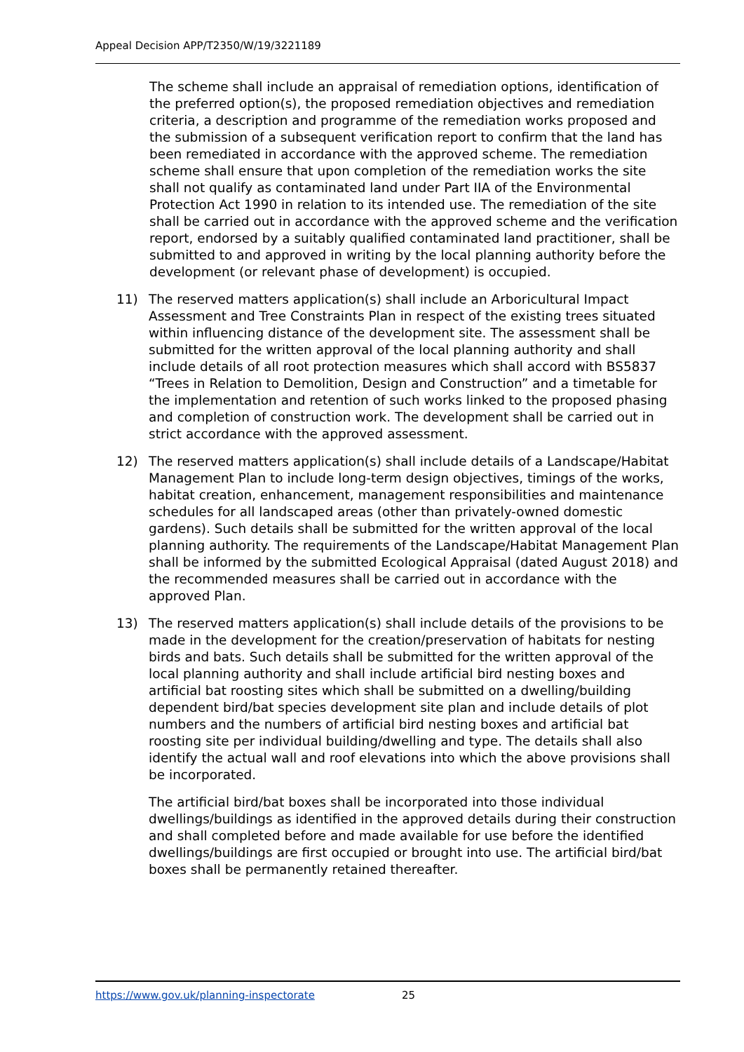Appeal Decision APP/T2350/W/19/3221189
The scheme shall include an appraisal of remediation options, identification of the preferred option(s), the proposed remediation objectives and remediation criteria, a description and programme of the remediation works proposed and the submission of a subsequent verification report to confirm that the land has been remediated in accordance with the approved scheme. The remediation scheme shall ensure that upon completion of the remediation works the site shall not qualify as contaminated land under Part IIA of the Environmental Protection Act 1990 in relation to its intended use. The remediation of the site shall be carried out in accordance with the approved scheme and the verification report, endorsed by a suitably qualified contaminated land practitioner, shall be submitted to and approved in writing by the local planning authority before the development (or relevant phase of development) is occupied.
11) The reserved matters application(s) shall include an Arboricultural Impact Assessment and Tree Constraints Plan in respect of the existing trees situated within influencing distance of the development site. The assessment shall be submitted for the written approval of the local planning authority and shall include details of all root protection measures which shall accord with BS5837 “Trees in Relation to Demolition, Design and Construction” and a timetable for the implementation and retention of such works linked to the proposed phasing and completion of construction work. The development shall be carried out in strict accordance with the approved assessment.
12) The reserved matters application(s) shall include details of a Landscape/Habitat Management Plan to include long-term design objectives, timings of the works, habitat creation, enhancement, management responsibilities and maintenance schedules for all landscaped areas (other than privately-owned domestic gardens). Such details shall be submitted for the written approval of the local planning authority. The requirements of the Landscape/Habitat Management Plan shall be informed by the submitted Ecological Appraisal (dated August 2018) and the recommended measures shall be carried out in accordance with the approved Plan.
13) The reserved matters application(s) shall include details of the provisions to be made in the development for the creation/preservation of habitats for nesting birds and bats. Such details shall be submitted for the written approval of the local planning authority and shall include artificial bird nesting boxes and artificial bat roosting sites which shall be submitted on a dwelling/building dependent bird/bat species development site plan and include details of plot numbers and the numbers of artificial bird nesting boxes and artificial bat roosting site per individual building/dwelling and type. The details shall also identify the actual wall and roof elevations into which the above provisions shall be incorporated.
The artificial bird/bat boxes shall be incorporated into those individual dwellings/buildings as identified in the approved details during their construction and shall completed before and made available for use before the identified dwellings/buildings are first occupied or brought into use. The artificial bird/bat boxes shall be permanently retained thereafter.
https://www.gov.uk/planning-inspectorate 25